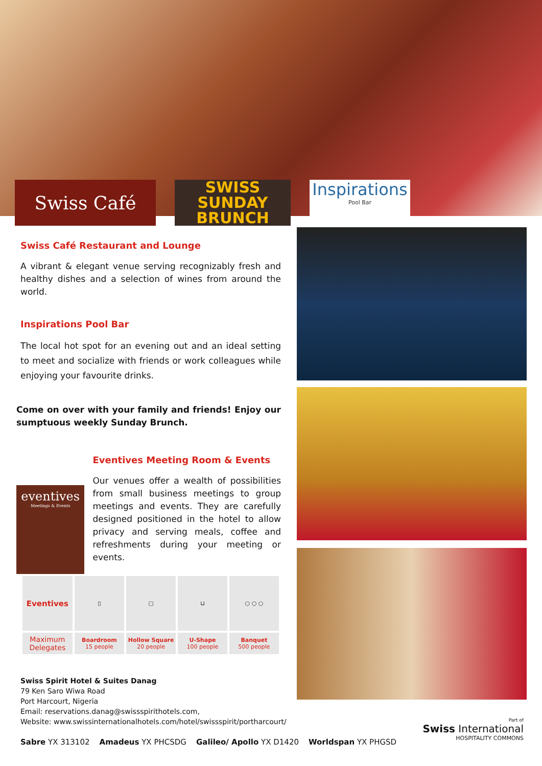Swiss Café
SWISS
SUNDAY
BRUNCH
Inspirations
Pool Bar
Swiss Café Restaurant and Lounge
A vibrant & elegant venue serving recognizably fresh and healthy dishes and a selection of wines from around the world.
Inspirations Pool Bar
The local hot spot for an evening out and an ideal setting to meet and socialize with friends or work colleagues while enjoying your favourite drinks.
Come on over with your family and friends! Enjoy our sumptuous weekly Sunday Brunch.
eventives
Meetings & Events
Eventives Meeting Room & Events
Our venues offer a wealth of possibilities from small business meetings to group meetings and events. They are carefully designed positioned in the hotel to allow privacy and serving meals, coffee and refreshments during your meeting or events.
| Eventives | ▯ | ▢ | ⊔ | ○ ○ ○ |
| Maximum Delegates | Boardroom 15 people | Hollow Square 20 people | U-Shape 100 people | Banquet 500 people |
Swiss Spirit Hotel & Suites Danag
79 Ken Saro Wiwa Road
Port Harcourt, Nigeria
Email: reservations.danag@swissspirithotels.com,
Website: www.swissinternationalhotels.com/hotel/swissspirit/portharcourt/
Sabre YX 313102 Amadeus YX PHCSDG Galileo/ Apollo YX D1420 Worldspan YX PHGSD
Part of
Swiss International
HOSPITALITY COMMONS